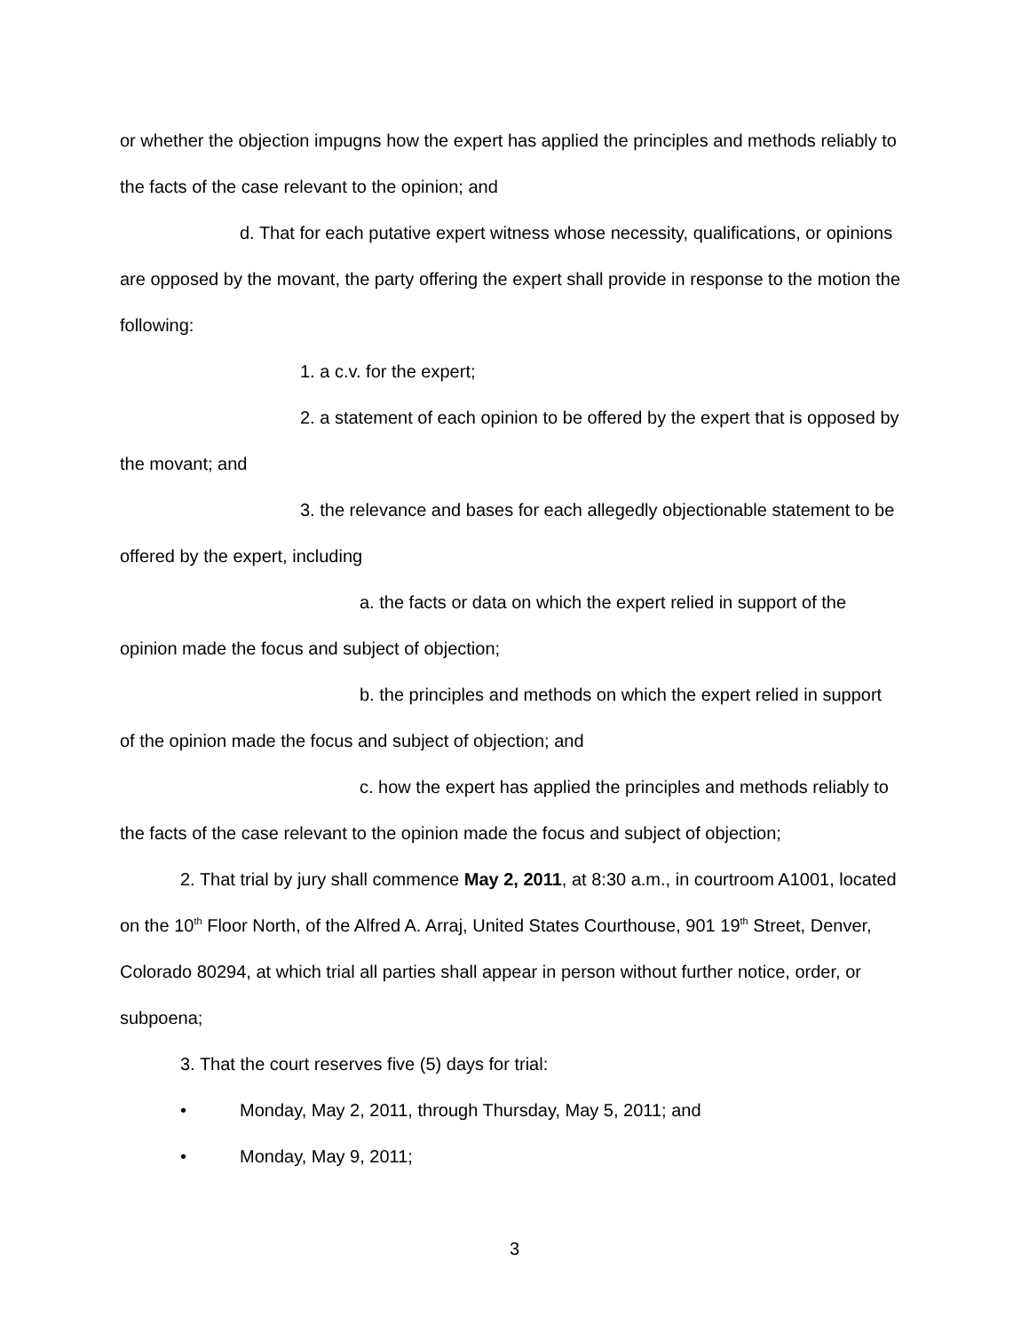or whether the objection impugns how the expert has applied the principles and methods reliably to the facts of the case relevant to the opinion; and
d. That for each putative expert witness whose necessity, qualifications, or opinions are opposed by the movant, the party offering the expert shall provide in response to the motion the following:
1. a c.v. for the expert;
2. a statement of each opinion to be offered by the expert that is opposed by the movant; and
3. the relevance and bases for each allegedly objectionable statement to be offered by the expert, including
a. the facts or data on which the expert relied in support of the opinion made the focus and subject of objection;
b. the principles and methods on which the expert relied in support of the opinion made the focus and subject of objection; and
c. how the expert has applied the principles and methods reliably to the facts of the case relevant to the opinion made the focus and subject of objection;
2. That trial by jury shall commence May 2, 2011, at 8:30 a.m., in courtroom A1001, located on the 10<sup>th</sup> Floor North, of the Alfred A. Arraj, United States Courthouse, 901 19<sup>th</sup> Street, Denver, Colorado 80294, at which trial all parties shall appear in person without further notice, order, or subpoena;
3. That the court reserves five (5) days for trial:
• Monday, May 2, 2011, through Thursday, May 5, 2011; and
• Monday, May 9, 2011;
3